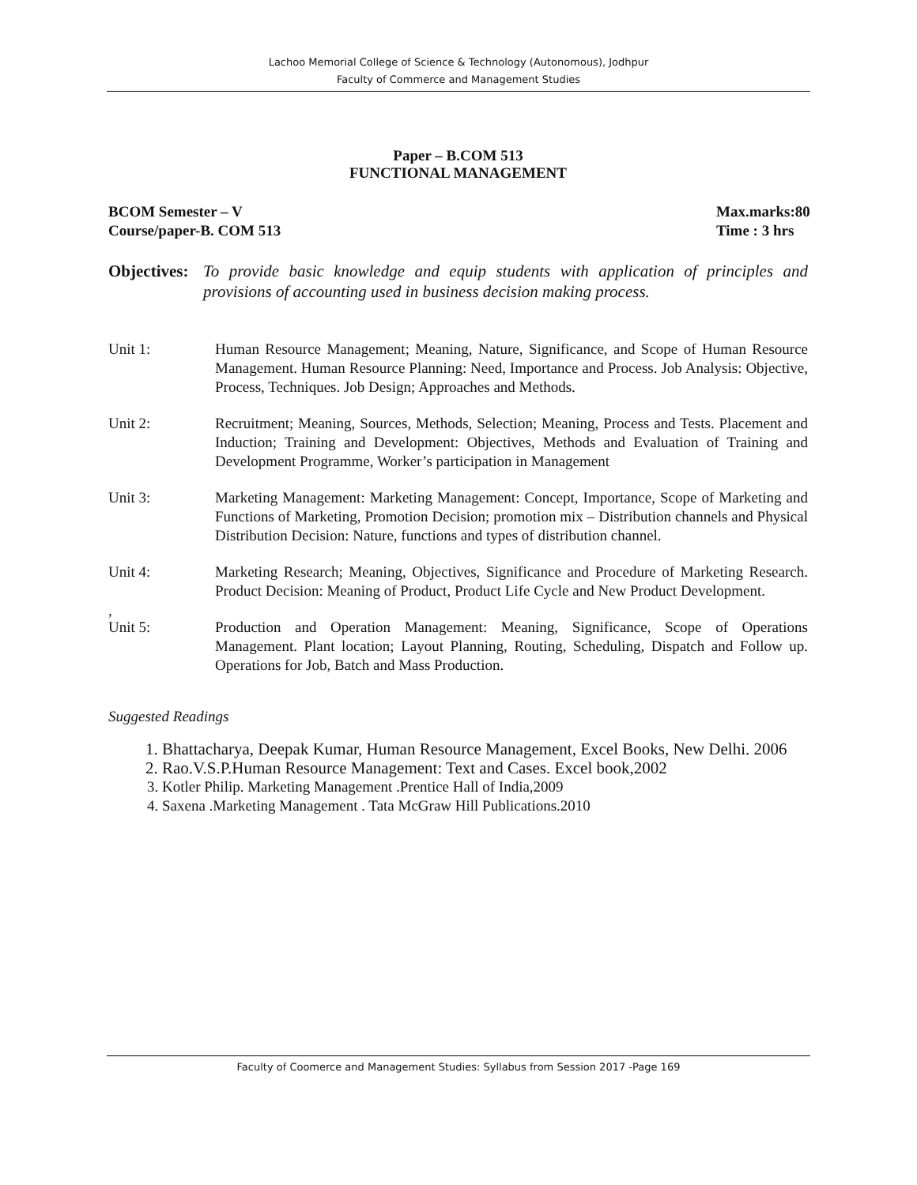Lachoo Memorial College of Science & Technology (Autonomous), Jodhpur
Faculty of Commerce and Management Studies
Paper – B.COM 513
FUNCTIONAL MANAGEMENT
BCOM Semester – V
Course/paper-B. COM 513
Max.marks:80
Time : 3 hrs
Objectives: To provide basic knowledge and equip students with application of principles and provisions of accounting used in business decision making process.
Unit 1: Human Resource Management; Meaning, Nature, Significance, and Scope of Human Resource Management. Human Resource Planning: Need, Importance and Process. Job Analysis: Objective, Process, Techniques. Job Design; Approaches and Methods.
Unit 2: Recruitment; Meaning, Sources, Methods, Selection; Meaning, Process and Tests. Placement and Induction; Training and Development: Objectives, Methods and Evaluation of Training and Development Programme, Worker’s participation in Management
Unit 3: Marketing Management: Marketing Management: Concept, Importance, Scope of Marketing and Functions of Marketing, Promotion Decision; promotion mix – Distribution channels and Physical Distribution Decision: Nature, functions and types of distribution channel.
Unit 4: Marketing Research; Meaning, Objectives, Significance and Procedure of Marketing Research. Product Decision: Meaning of Product, Product Life Cycle and New Product Development.
,
Unit 5: Production and Operation Management: Meaning, Significance, Scope of Operations Management. Plant location; Layout Planning, Routing, Scheduling, Dispatch and Follow up. Operations for Job, Batch and Mass Production.
Suggested Readings
1. Bhattacharya, Deepak Kumar, Human Resource Management, Excel Books, New Delhi. 2006
2. Rao.V.S.P.Human Resource Management: Text and Cases. Excel book,2002
3. Kotler Philip. Marketing Management .Prentice Hall of India,2009
4. Saxena .Marketing Management . Tata McGraw Hill Publications.2010
Faculty of Coomerce and Management Studies: Syllabus from Session 2017 -Page 169